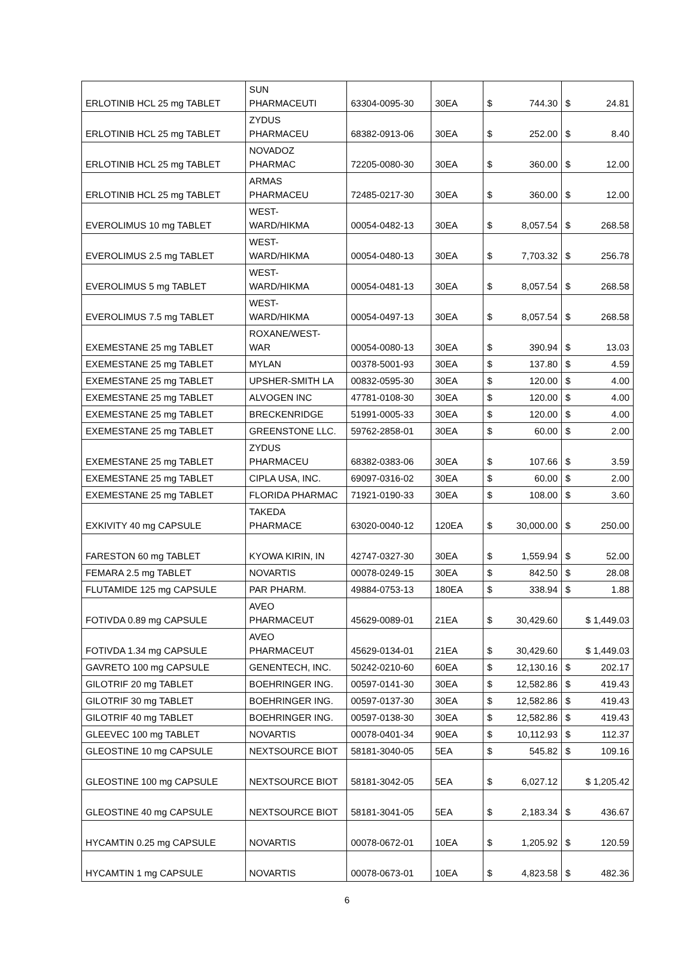| ERLOTINIB HCL 25 mg TABLET | SUN PHARMACEUTI | 63304-0095-30 | 30EA | $ | 744.30 | $ | 24.81 |
| ERLOTINIB HCL 25 mg TABLET | ZYDUS PHARMACEU | 68382-0913-06 | 30EA | $ | 252.00 | $ | 8.40 |
| ERLOTINIB HCL 25 mg TABLET | NOVADOZ PHARMAC | 72205-0080-30 | 30EA | $ | 360.00 | $ | 12.00 |
| ERLOTINIB HCL 25 mg TABLET | ARMAS PHARMACEU | 72485-0217-30 | 30EA | $ | 360.00 | $ | 12.00 |
| EVEROLIMUS 10 mg TABLET | WEST- WARD/HIKMA | 00054-0482-13 | 30EA | $ | 8,057.54 | $ | 268.58 |
| EVEROLIMUS 2.5 mg TABLET | WEST- WARD/HIKMA | 00054-0480-13 | 30EA | $ | 7,703.32 | $ | 256.78 |
| EVEROLIMUS 5 mg TABLET | WEST- WARD/HIKMA | 00054-0481-13 | 30EA | $ | 8,057.54 | $ | 268.58 |
| EVEROLIMUS 7.5 mg TABLET | WEST- WARD/HIKMA | 00054-0497-13 | 30EA | $ | 8,057.54 | $ | 268.58 |
| EXEMESTANE 25 mg TABLET | ROXANE/WEST- WAR | 00054-0080-13 | 30EA | $ | 390.94 | $ | 13.03 |
| EXEMESTANE 25 mg TABLET | MYLAN | 00378-5001-93 | 30EA | $ | 137.80 | $ | 4.59 |
| EXEMESTANE 25 mg TABLET | UPSHER-SMITH LA | 00832-0595-30 | 30EA | $ | 120.00 | $ | 4.00 |
| EXEMESTANE 25 mg TABLET | ALVOGEN INC | 47781-0108-30 | 30EA | $ | 120.00 | $ | 4.00 |
| EXEMESTANE 25 mg TABLET | BRECKENRIDGE | 51991-0005-33 | 30EA | $ | 120.00 | $ | 4.00 |
| EXEMESTANE 25 mg TABLET | GREENSTONE LLC. | 59762-2858-01 | 30EA | $ | 60.00 | $ | 2.00 |
| EXEMESTANE 25 mg TABLET | ZYDUS PHARMACEU | 68382-0383-06 | 30EA | $ | 107.66 | $ | 3.59 |
| EXEMESTANE 25 mg TABLET | CIPLA USA, INC. | 69097-0316-02 | 30EA | $ | 60.00 | $ | 2.00 |
| EXEMESTANE 25 mg TABLET | FLORIDA PHARMAC | 71921-0190-33 | 30EA | $ | 108.00 | $ | 3.60 |
| EXKIVITY 40 mg CAPSULE | TAKEDA PHARMACE | 63020-0040-12 | 120EA | $ | 30,000.00 | $ | 250.00 |
| FARESTON 60 mg TABLET | KYOWA KIRIN, IN | 42747-0327-30 | 30EA | $ | 1,559.94 | $ | 52.00 |
| FEMARA 2.5 mg TABLET | NOVARTIS | 00078-0249-15 | 30EA | $ | 842.50 | $ | 28.08 |
| FLUTAMIDE 125 mg CAPSULE | PAR PHARM. | 49884-0753-13 | 180EA | $ | 338.94 | $ | 1.88 |
| FOTIVDA 0.89 mg CAPSULE | AVEO PHARMACEUT | 45629-0089-01 | 21EA | $ | 30,429.60 | $ 1,449.03 | |
| FOTIVDA 1.34 mg CAPSULE | AVEO PHARMACEUT | 45629-0134-01 | 21EA | $ | 30,429.60 | $ 1,449.03 | |
| GAVRETO 100 mg CAPSULE | GENENTECH, INC. | 50242-0210-60 | 60EA | $ | 12,130.16 | $ | 202.17 |
| GILOTRIF 20 mg TABLET | BOEHRINGER ING. | 00597-0141-30 | 30EA | $ | 12,582.86 | $ | 419.43 |
| GILOTRIF 30 mg TABLET | BOEHRINGER ING. | 00597-0137-30 | 30EA | $ | 12,582.86 | $ | 419.43 |
| GILOTRIF 40 mg TABLET | BOEHRINGER ING. | 00597-0138-30 | 30EA | $ | 12,582.86 | $ | 419.43 |
| GLEEVEC 100 mg TABLET | NOVARTIS | 00078-0401-34 | 90EA | $ | 10,112.93 | $ | 112.37 |
| GLEOSTINE 10 mg CAPSULE | NEXTSOURCE BIOT | 58181-3040-05 | 5EA | $ | 545.82 | $ | 109.16 |
| GLEOSTINE 100 mg CAPSULE | NEXTSOURCE BIOT | 58181-3042-05 | 5EA | $ | 6,027.12 | $ 1,205.42 | |
| GLEOSTINE 40 mg CAPSULE | NEXTSOURCE BIOT | 58181-3041-05 | 5EA | $ | 2,183.34 | $ | 436.67 |
| HYCAMTIN 0.25 mg CAPSULE | NOVARTIS | 00078-0672-01 | 10EA | $ | 1,205.92 | $ | 120.59 |
| HYCAMTIN 1 mg CAPSULE | NOVARTIS | 00078-0673-01 | 10EA | $ | 4,823.58 | $ | 482.36 |
6